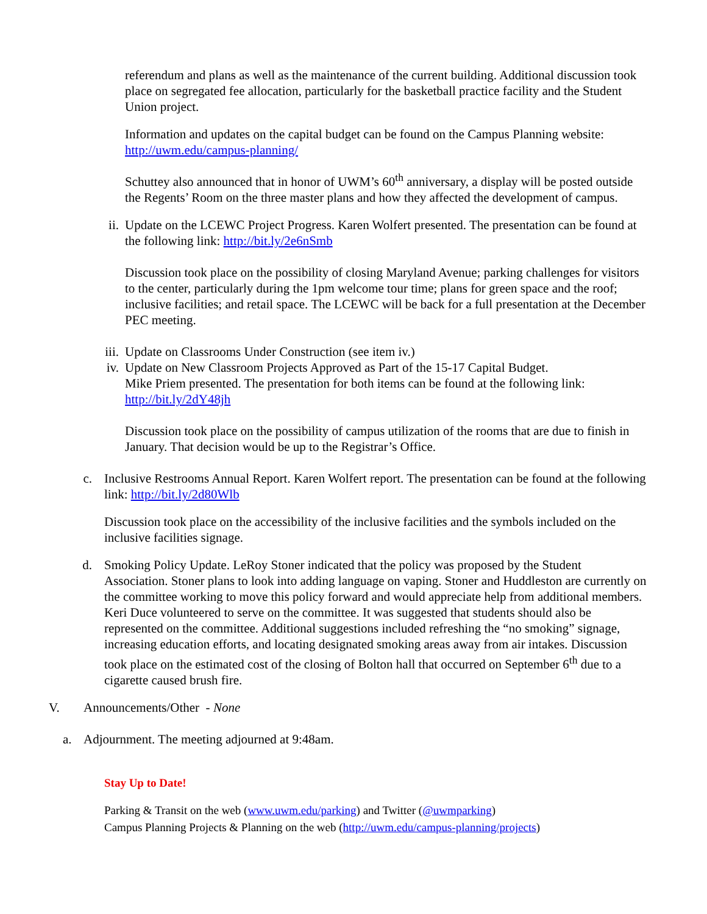referendum and plans as well as the maintenance of the current building. Additional discussion took place on segregated fee allocation, particularly for the basketball practice facility and the Student Union project.
Information and updates on the capital budget can be found on the Campus Planning website: http://uwm.edu/campus-planning/
Schuttey also announced that in honor of UWM’s 60<sup>th</sup> anniversary, a display will be posted outside the Regents’ Room on the three master plans and how they affected the development of campus.
ii. Update on the LCEWC Project Progress. Karen Wolfert presented. The presentation can be found at the following link: http://bit.ly/2e6nSmb
Discussion took place on the possibility of closing Maryland Avenue; parking challenges for visitors to the center, particularly during the 1pm welcome tour time; plans for green space and the roof; inclusive facilities; and retail space. The LCEWC will be back for a full presentation at the December PEC meeting.
iii. Update on Classrooms Under Construction (see item iv.)
iv. Update on New Classroom Projects Approved as Part of the 15-17 Capital Budget.
Mike Priem presented. The presentation for both items can be found at the following link: http://bit.ly/2dY48jh
Discussion took place on the possibility of campus utilization of the rooms that are due to finish in January. That decision would be up to the Registrar’s Office.
c. Inclusive Restrooms Annual Report. Karen Wolfert report. The presentation can be found at the following link: http://bit.ly/2d80Wlb
Discussion took place on the accessibility of the inclusive facilities and the symbols included on the inclusive facilities signage.
d. Smoking Policy Update. LeRoy Stoner indicated that the policy was proposed by the Student Association. Stoner plans to look into adding language on vaping. Stoner and Huddleston are currently on the committee working to move this policy forward and would appreciate help from additional members. Keri Duce volunteered to serve on the committee. It was suggested that students should also be represented on the committee. Additional suggestions included refreshing the “no smoking” signage, increasing education efforts, and locating designated smoking areas away from air intakes. Discussion took place on the estimated cost of the closing of Bolton hall that occurred on September 6<sup>th</sup> due to a cigarette caused brush fire.
V. Announcements/Other - None
a. Adjournment. The meeting adjourned at 9:48am.
Stay Up to Date!
Parking & Transit on the web (www.uwm.edu/parking) and Twitter (@uwmparking)
Campus Planning Projects & Planning on the web (http://uwm.edu/campus-planning/projects)